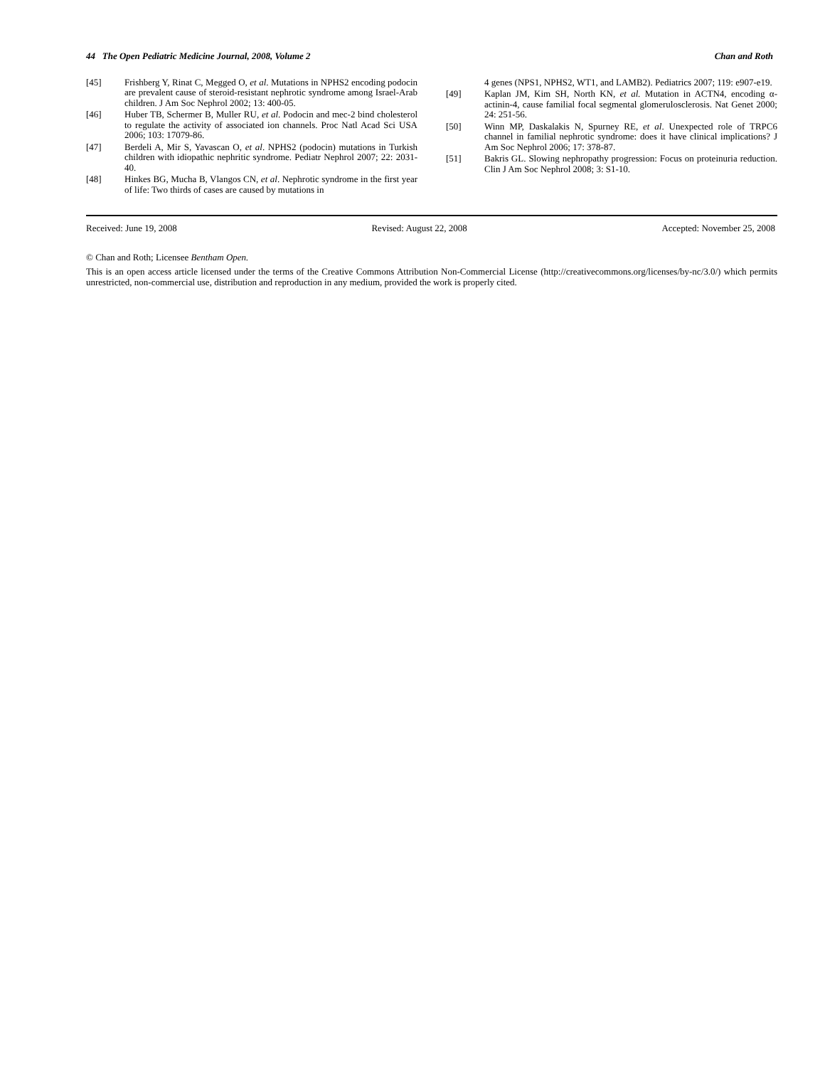44 The Open Pediatric Medicine Journal, 2008, Volume 2 Chan and Roth
[45] Frishberg Y, Rinat C, Megged O, et al. Mutations in NPHS2 encoding podocin are prevalent cause of steroid-resistant nephrotic syndrome among Israel-Arab children. J Am Soc Nephrol 2002; 13: 400-05.
[46] Huber TB, Schermer B, Muller RU, et al. Podocin and mec-2 bind cholesterol to regulate the activity of associated ion channels. Proc Natl Acad Sci USA 2006; 103: 17079-86.
[47] Berdeli A, Mir S, Yavascan O, et al. NPHS2 (podocin) mutations in Turkish children with idiopathic nephritic syndrome. Pediatr Nephrol 2007; 22: 2031-40.
[48] Hinkes BG, Mucha B, Vlangos CN, et al. Nephrotic syndrome in the first year of life: Two thirds of cases are caused by mutations in
4 genes (NPS1, NPHS2, WT1, and LAMB2). Pediatrics 2007; 119: e907-e19.
[49] Kaplan JM, Kim SH, North KN, et al. Mutation in ACTN4, encoding α-actinin-4, cause familial focal segmental glomerulosclerosis. Nat Genet 2000; 24: 251-56.
[50] Winn MP, Daskalakis N, Spurney RE, et al. Unexpected role of TRPC6 channel in familial nephrotic syndrome: does it have clinical implications? J Am Soc Nephrol 2006; 17: 378-87.
[51] Bakris GL. Slowing nephropathy progression: Focus on proteinuria reduction. Clin J Am Soc Nephrol 2008; 3: S1-10.
Received: June 19, 2008 Revised: August 22, 2008 Accepted: November 25, 2008
© Chan and Roth; Licensee Bentham Open.
This is an open access article licensed under the terms of the Creative Commons Attribution Non-Commercial License (http://creativecommons.org/licenses/by-nc/3.0/) which permits unrestricted, non-commercial use, distribution and reproduction in any medium, provided the work is properly cited.